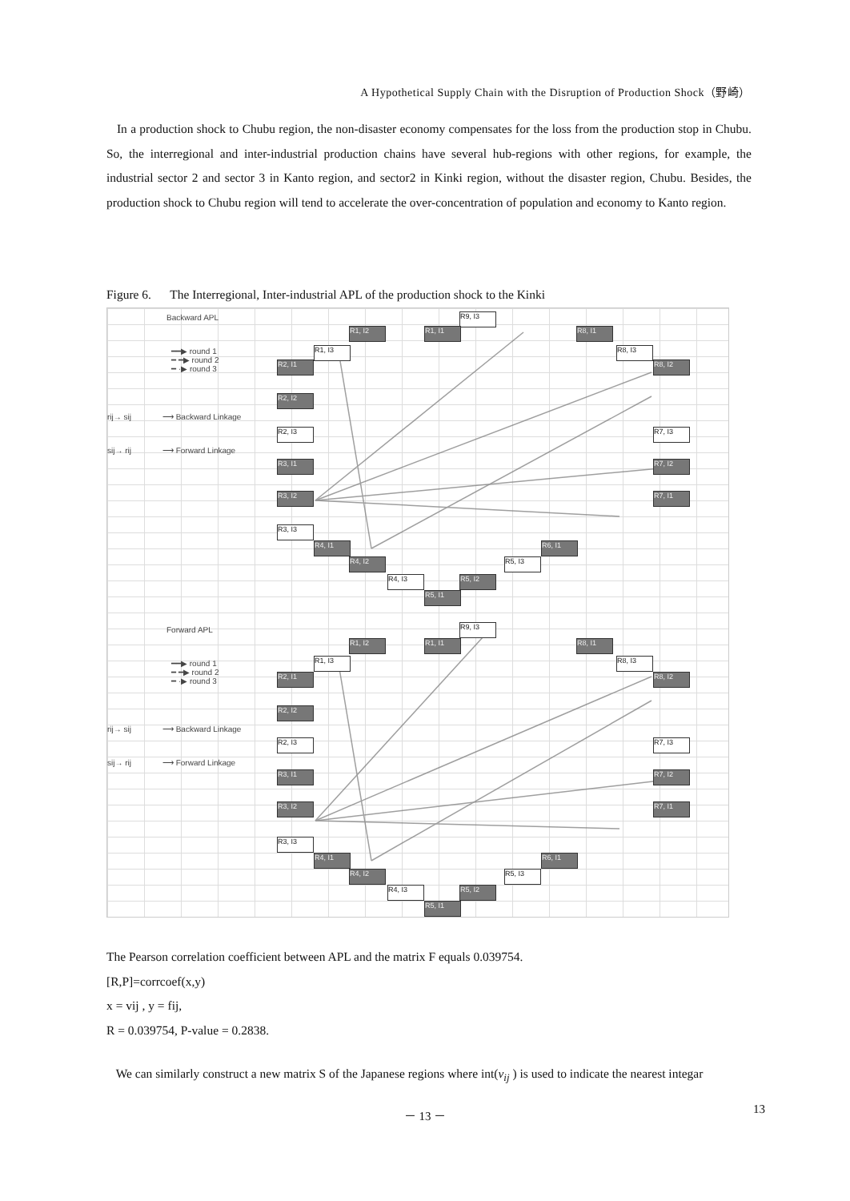A Hypothetical Supply Chain with the Disruption of Production Shock（野崎）
In a production shock to Chubu region, the non-disaster economy compensates for the loss from the production stop in Chubu. So, the interregional and inter-industrial production chains have several hub-regions with other regions, for example, the industrial sector 2 and sector 3 in Kanto region, and sector2 in Kinki region, without the disaster region, Chubu. Besides, the production shock to Chubu region will tend to accelerate the over-concentration of population and economy to Kanto region.
Figure 6. The Interregional, Inter-industrial APL of the production shock to the Kinki
Backward APL
━━▶ round 1
━ ━▶ round 2
━ ·▶ round 3
rij→ sij ⟶ Backward Linkage
sij→ rij ⟶ Forward Linkage
R9, I3
R1, I2 R1, I1 R8, I1
R1, I3 R8, I3
R2, I1 R8, I2
R2, I2
R7, I3
R2, I3
R3, I1 R7, I2
R3, I2 R7, I1
R3, I3
R4, I1 R6, I1
R4, I2 R5, I3
R4, I3 R5, I2
R5, I1
Forward APL
━━▶ round 1
━ ━▶ round 2
━ ·▶ round 3
rij→ sij ⟶ Backward Linkage
sij→ rij ⟶ Forward Linkage
R9, I3
R1, I2 R1, I1 R8, I1
R1, I3 R8, I3
R2, I1 R8, I2
R2, I2
R7, I3
R2, I3
R3, I1 R7, I2
R3, I2 R7, I1
R3, I3
R4, I1 R6, I1
R4, I2 R5, I3
R4, I3 R5, I2
R5, I1
The Pearson correlation coefficient between APL and the matrix F equals 0.039754.
[R,P]=corrcoef(x,y)
x = vij , y = fij,
R = 0.039754, P-value = 0.2838.
We can similarly construct a new matrix S of the Japanese regions where int(v<sub>ij</sub> ) is used to indicate the nearest integar
－ 13 － 13